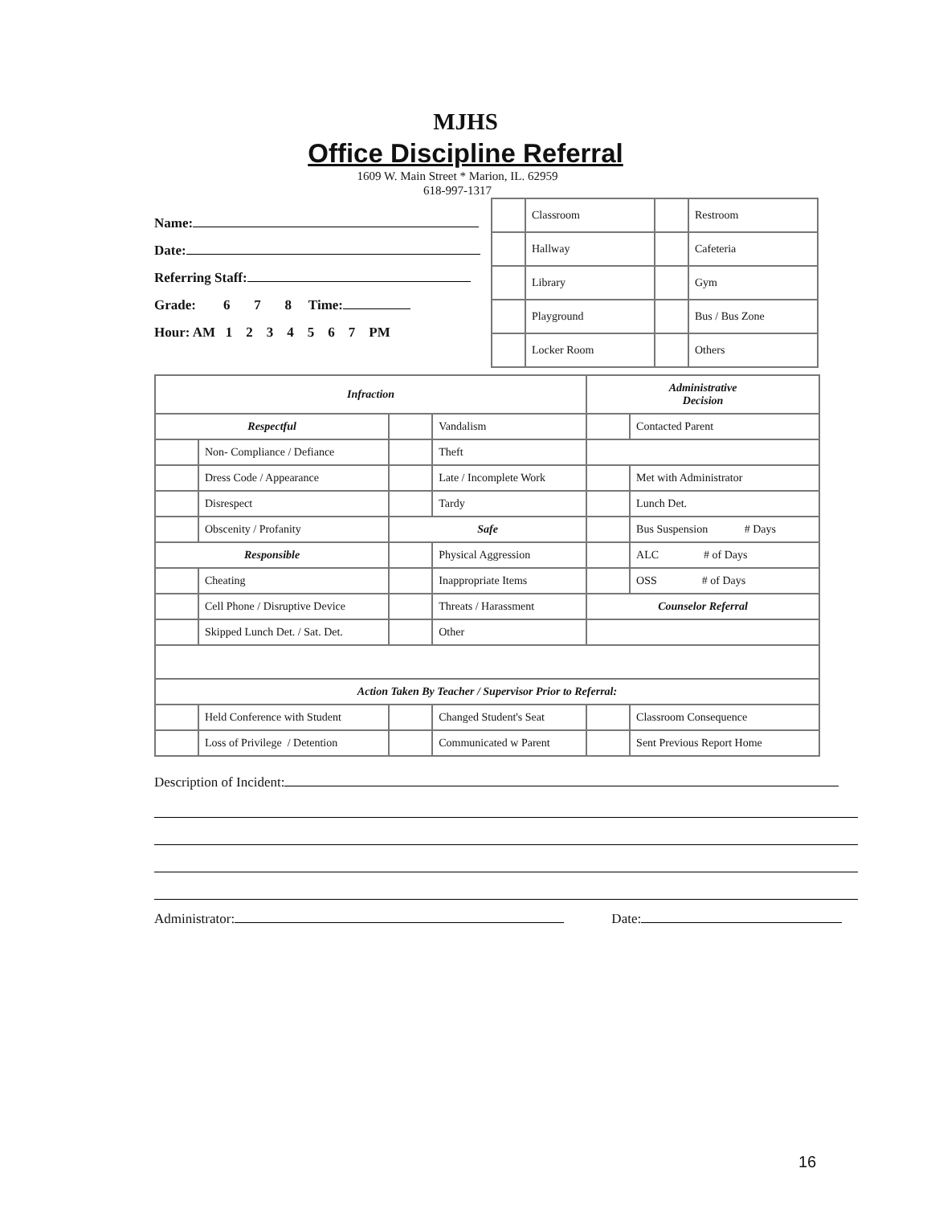MJHS
Office Discipline Referral
1609 W. Main Street * Marion, IL. 62959
618-997-1317
Name:
Date:
Referring Staff:
Grade: 6 7 8 Time:
Hour: AM 1 2 3 4 5 6 7 PM
| | Classroom | | Restroom |
| | Hallway | | Cafeteria |
| | Library | | Gym |
| | Playground | | Bus / Bus Zone |
| | Locker Room | | Others |
| Infraction | | | | Administrative Decision | |
| --- | --- | --- | --- | --- | --- |
| Respectful | | | Vandalism | | Contacted Parent |
| | Non- Compliance / Defiance | | Theft | | |
| | Dress Code / Appearance | | Late / Incomplete Work | | Met with Administrator |
| | Disrespect | | Tardy | | Lunch Det. |
| | Obscenity / Profanity | Safe | | | Bus Suspension # Days |
| Responsible | | | Physical Aggression | | ALC # of Days |
| | Cheating | | Inappropriate Items | | OSS # of Days |
| | Cell Phone / Disruptive Device | | Threats / Harassment | Counselor Referral | |
| | Skipped Lunch Det. / Sat. Det. | | Other | | |
| Action Taken By Teacher / Supervisor Prior to Referral: | | | | | |
| | Held Conference with Student | | Changed Student's Seat | | Classroom Consequence |
| | Loss of Privilege / Detention | | Communicated w Parent | | Sent Previous Report Home |
Description of Incident:
Administrator: Date:
16